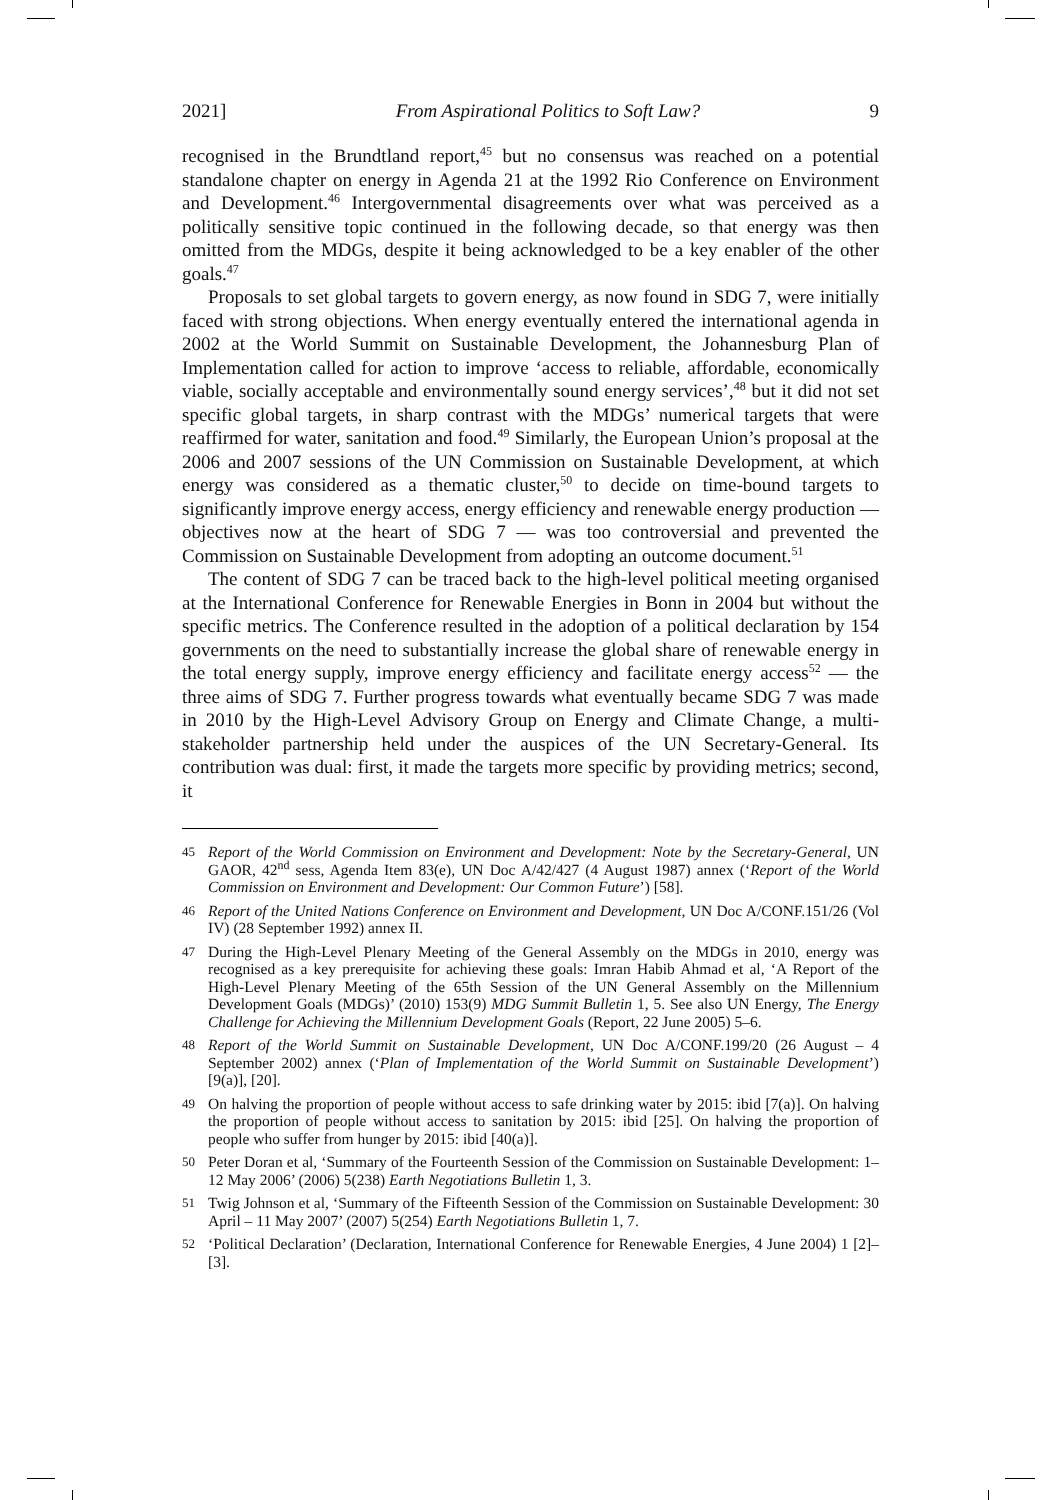2021] From Aspirational Politics to Soft Law? 9
recognised in the Brundtland report,<sup>45</sup> but no consensus was reached on a potential standalone chapter on energy in Agenda 21 at the 1992 Rio Conference on Environment and Development.<sup>46</sup> Intergovernmental disagreements over what was perceived as a politically sensitive topic continued in the following decade, so that energy was then omitted from the MDGs, despite it being acknowledged to be a key enabler of the other goals.<sup>47</sup>
Proposals to set global targets to govern energy, as now found in SDG 7, were initially faced with strong objections. When energy eventually entered the international agenda in 2002 at the World Summit on Sustainable Development, the Johannesburg Plan of Implementation called for action to improve ‘access to reliable, affordable, economically viable, socially acceptable and environmentally sound energy services’,<sup>48</sup> but it did not set specific global targets, in sharp contrast with the MDGs’ numerical targets that were reaffirmed for water, sanitation and food.<sup>49</sup> Similarly, the European Union’s proposal at the 2006 and 2007 sessions of the UN Commission on Sustainable Development, at which energy was considered as a thematic cluster,<sup>50</sup> to decide on time-bound targets to significantly improve energy access, energy efficiency and renewable energy production — objectives now at the heart of SDG 7 — was too controversial and prevented the Commission on Sustainable Development from adopting an outcome document.<sup>51</sup>
The content of SDG 7 can be traced back to the high-level political meeting organised at the International Conference for Renewable Energies in Bonn in 2004 but without the specific metrics. The Conference resulted in the adoption of a political declaration by 154 governments on the need to substantially increase the global share of renewable energy in the total energy supply, improve energy efficiency and facilitate energy access<sup>52</sup> — the three aims of SDG 7. Further progress towards what eventually became SDG 7 was made in 2010 by the High-Level Advisory Group on Energy and Climate Change, a multi-stakeholder partnership held under the auspices of the UN Secretary-General. Its contribution was dual: first, it made the targets more specific by providing metrics; second, it
45 Report of the World Commission on Environment and Development: Note by the Secretary-General, UN GAOR, 42<sup>nd</sup> sess, Agenda Item 83(e), UN Doc A/42/427 (4 August 1987) annex (‘Report of the World Commission on Environment and Development: Our Common Future’) [58].
46 Report of the United Nations Conference on Environment and Development, UN Doc A/CONF.151/26 (Vol IV) (28 September 1992) annex II.
47 During the High-Level Plenary Meeting of the General Assembly on the MDGs in 2010, energy was recognised as a key prerequisite for achieving these goals: Imran Habib Ahmad et al, ‘A Report of the High-Level Plenary Meeting of the 65th Session of the UN General Assembly on the Millennium Development Goals (MDGs)’ (2010) 153(9) MDG Summit Bulletin 1, 5. See also UN Energy, The Energy Challenge for Achieving the Millennium Development Goals (Report, 22 June 2005) 5–6.
48 Report of the World Summit on Sustainable Development, UN Doc A/CONF.199/20 (26 August – 4 September 2002) annex (‘Plan of Implementation of the World Summit on Sustainable Development’) [9(a)], [20].
49 On halving the proportion of people without access to safe drinking water by 2015: ibid [7(a)]. On halving the proportion of people without access to sanitation by 2015: ibid [25]. On halving the proportion of people who suffer from hunger by 2015: ibid [40(a)].
50 Peter Doran et al, ‘Summary of the Fourteenth Session of the Commission on Sustainable Development: 1–12 May 2006’ (2006) 5(238) Earth Negotiations Bulletin 1, 3.
51 Twig Johnson et al, ‘Summary of the Fifteenth Session of the Commission on Sustainable Development: 30 April – 11 May 2007’ (2007) 5(254) Earth Negotiations Bulletin 1, 7.
52 ‘Political Declaration’ (Declaration, International Conference for Renewable Energies, 4 June 2004) 1 [2]–[3].